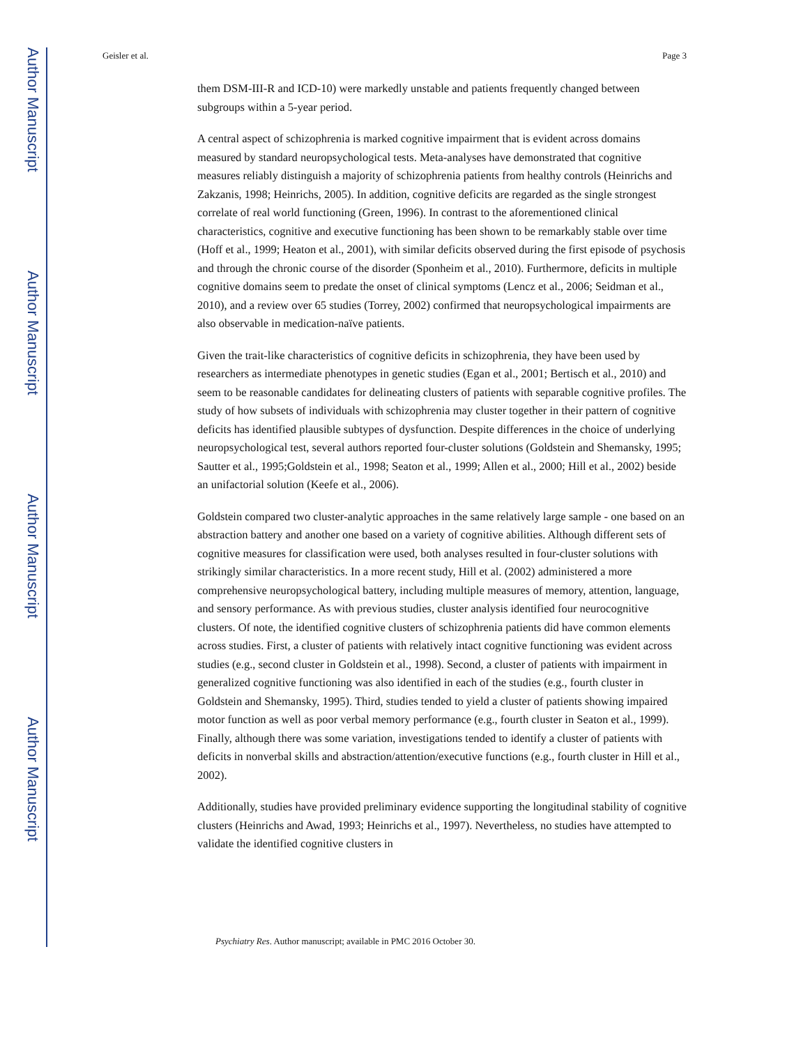Author Manuscript
Author Manuscript
Author Manuscript
Author Manuscript
Geisler et al. Page 3
them DSM-III-R and ICD-10) were markedly unstable and patients frequently changed between subgroups within a 5-year period.
A central aspect of schizophrenia is marked cognitive impairment that is evident across domains measured by standard neuropsychological tests. Meta-analyses have demonstrated that cognitive measures reliably distinguish a majority of schizophrenia patients from healthy controls (Heinrichs and Zakzanis, 1998; Heinrichs, 2005). In addition, cognitive deficits are regarded as the single strongest correlate of real world functioning (Green, 1996). In contrast to the aforementioned clinical characteristics, cognitive and executive functioning has been shown to be remarkably stable over time (Hoff et al., 1999; Heaton et al., 2001), with similar deficits observed during the first episode of psychosis and through the chronic course of the disorder (Sponheim et al., 2010). Furthermore, deficits in multiple cognitive domains seem to predate the onset of clinical symptoms (Lencz et al., 2006; Seidman et al., 2010), and a review over 65 studies (Torrey, 2002) confirmed that neuropsychological impairments are also observable in medication-naïve patients.
Given the trait-like characteristics of cognitive deficits in schizophrenia, they have been used by researchers as intermediate phenotypes in genetic studies (Egan et al., 2001; Bertisch et al., 2010) and seem to be reasonable candidates for delineating clusters of patients with separable cognitive profiles. The study of how subsets of individuals with schizophrenia may cluster together in their pattern of cognitive deficits has identified plausible subtypes of dysfunction. Despite differences in the choice of underlying neuropsychological test, several authors reported four-cluster solutions (Goldstein and Shemansky, 1995; Sautter et al., 1995;Goldstein et al., 1998; Seaton et al., 1999; Allen et al., 2000; Hill et al., 2002) beside an unifactorial solution (Keefe et al., 2006).
Goldstein compared two cluster-analytic approaches in the same relatively large sample - one based on an abstraction battery and another one based on a variety of cognitive abilities. Although different sets of cognitive measures for classification were used, both analyses resulted in four-cluster solutions with strikingly similar characteristics. In a more recent study, Hill et al. (2002) administered a more comprehensive neuropsychological battery, including multiple measures of memory, attention, language, and sensory performance. As with previous studies, cluster analysis identified four neurocognitive clusters. Of note, the identified cognitive clusters of schizophrenia patients did have common elements across studies. First, a cluster of patients with relatively intact cognitive functioning was evident across studies (e.g., second cluster in Goldstein et al., 1998). Second, a cluster of patients with impairment in generalized cognitive functioning was also identified in each of the studies (e.g., fourth cluster in Goldstein and Shemansky, 1995). Third, studies tended to yield a cluster of patients showing impaired motor function as well as poor verbal memory performance (e.g., fourth cluster in Seaton et al., 1999). Finally, although there was some variation, investigations tended to identify a cluster of patients with deficits in nonverbal skills and abstraction/attention/executive functions (e.g., fourth cluster in Hill et al., 2002).
Additionally, studies have provided preliminary evidence supporting the longitudinal stability of cognitive clusters (Heinrichs and Awad, 1993; Heinrichs et al., 1997). Nevertheless, no studies have attempted to validate the identified cognitive clusters in
Psychiatry Res. Author manuscript; available in PMC 2016 October 30.